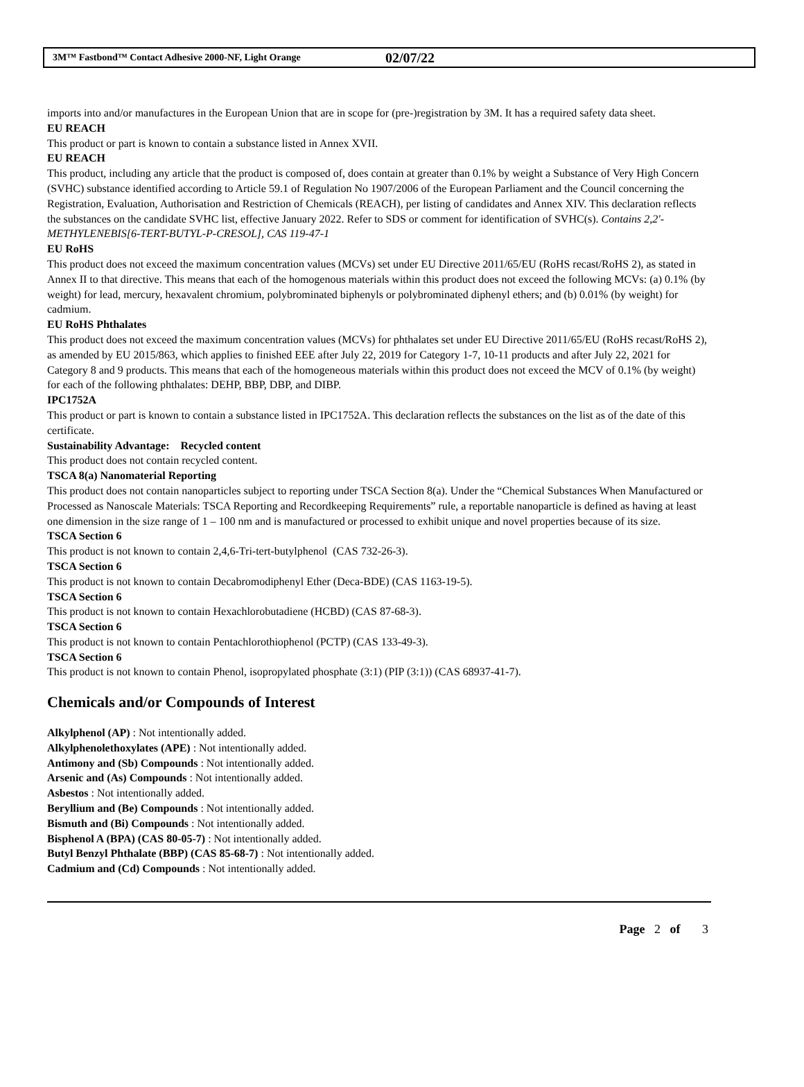3M™ Fastbond™ Contact Adhesive 2000-NF, Light Orange 02/07/22
imports into and/or manufactures in the European Union that are in scope for (pre-)registration by 3M. It has a required safety data sheet.
EU REACH
This product or part is known to contain a substance listed in Annex XVII.
EU REACH
This product, including any article that the product is composed of, does contain at greater than 0.1% by weight a Substance of Very High Concern (SVHC) substance identified according to Article 59.1 of Regulation No 1907/2006 of the European Parliament and the Council concerning the Registration, Evaluation, Authorisation and Restriction of Chemicals (REACH), per listing of candidates and Annex XIV. This declaration reflects the substances on the candidate SVHC list, effective January 2022. Refer to SDS or comment for identification of SVHC(s). Contains 2,2'-METHYLENEBIS[6-TERT-BUTYL-P-CRESOL], CAS 119-47-1
EU RoHS
This product does not exceed the maximum concentration values (MCVs) set under EU Directive 2011/65/EU (RoHS recast/RoHS 2), as stated in Annex II to that directive. This means that each of the homogenous materials within this product does not exceed the following MCVs: (a) 0.1% (by weight) for lead, mercury, hexavalent chromium, polybrominated biphenyls or polybrominated diphenyl ethers; and (b) 0.01% (by weight) for cadmium.
EU RoHS Phthalates
This product does not exceed the maximum concentration values (MCVs) for phthalates set under EU Directive 2011/65/EU (RoHS recast/RoHS 2), as amended by EU 2015/863, which applies to finished EEE after July 22, 2019 for Category 1-7, 10-11 products and after July 22, 2021 for Category 8 and 9 products. This means that each of the homogeneous materials within this product does not exceed the MCV of 0.1% (by weight) for each of the following phthalates: DEHP, BBP, DBP, and DIBP.
IPC1752A
This product or part is known to contain a substance listed in IPC1752A. This declaration reflects the substances on the list as of the date of this certificate.
Sustainability Advantage: Recycled content
This product does not contain recycled content.
TSCA 8(a) Nanomaterial Reporting
This product does not contain nanoparticles subject to reporting under TSCA Section 8(a). Under the “Chemical Substances When Manufactured or Processed as Nanoscale Materials: TSCA Reporting and Recordkeeping Requirements” rule, a reportable nanoparticle is defined as having at least one dimension in the size range of 1 – 100 nm and is manufactured or processed to exhibit unique and novel properties because of its size.
TSCA Section 6
This product is not known to contain 2,4,6-Tri-tert-butylphenol (CAS 732-26-3).
TSCA Section 6
This product is not known to contain Decabromodiphenyl Ether (Deca-BDE) (CAS 1163-19-5).
TSCA Section 6
This product is not known to contain Hexachlorobutadiene (HCBD) (CAS 87-68-3).
TSCA Section 6
This product is not known to contain Pentachlorothiophenol (PCTP) (CAS 133-49-3).
TSCA Section 6
This product is not known to contain Phenol, isopropylated phosphate (3:1) (PIP (3:1)) (CAS 68937-41-7).
Chemicals and/or Compounds of Interest
Alkylphenol (AP) : Not intentionally added.
Alkylphenolethoxylates (APE) : Not intentionally added.
Antimony and (Sb) Compounds : Not intentionally added.
Arsenic and (As) Compounds : Not intentionally added.
Asbestos : Not intentionally added.
Beryllium and (Be) Compounds : Not intentionally added.
Bismuth and (Bi) Compounds : Not intentionally added.
Bisphenol A (BPA) (CAS 80-05-7) : Not intentionally added.
Butyl Benzyl Phthalate (BBP) (CAS 85-68-7) : Not intentionally added.
Cadmium and (Cd) Compounds : Not intentionally added.
Page 2 of 3